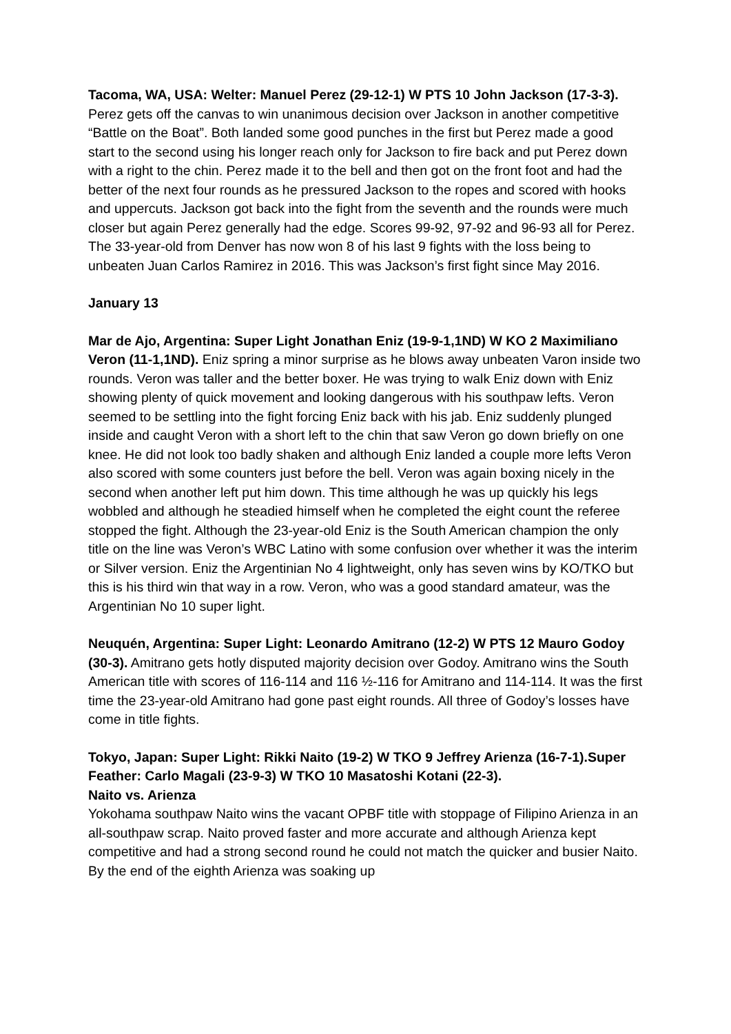Tacoma, WA, USA: Welter: Manuel Perez (29-12-1) W PTS 10 John Jackson (17-3-3). Perez gets off the canvas to win unanimous decision over Jackson in another competitive “Battle on the Boat”. Both landed some good punches in the first but Perez made a good start to the second using his longer reach only for Jackson to fire back and put Perez down with a right to the chin. Perez made it to the bell and then got on the front foot and had the better of the next four rounds as he pressured Jackson to the ropes and scored with hooks and uppercuts. Jackson got back into the fight from the seventh and the rounds were much closer but again Perez generally had the edge. Scores 99-92, 97-92 and 96-93 all for Perez. The 33-year-old from Denver has now won 8 of his last 9 fights with the loss being to unbeaten Juan Carlos Ramirez in 2016. This was Jackson’s first fight since May 2016.
January 13
Mar de Ajo, Argentina: Super Light Jonathan Eniz (19-9-1,1ND) W KO 2 Maximiliano Veron (11-1,1ND). Eniz spring a minor surprise as he blows away unbeaten Varon inside two rounds. Veron was taller and the better boxer. He was trying to walk Eniz down with Eniz showing plenty of quick movement and looking dangerous with his southpaw lefts. Veron seemed to be settling into the fight forcing Eniz back with his jab. Eniz suddenly plunged inside and caught Veron with a short left to the chin that saw Veron go down briefly on one knee. He did not look too badly shaken and although Eniz landed a couple more lefts Veron also scored with some counters just before the bell. Veron was again boxing nicely in the second when another left put him down. This time although he was up quickly his legs wobbled and although he steadied himself when he completed the eight count the referee stopped the fight. Although the 23-year-old Eniz is the South American champion the only title on the line was Veron’s WBC Latino with some confusion over whether it was the interim or Silver version. Eniz the Argentinian No 4 lightweight, only has seven wins by KO/TKO but this is his third win that way in a row. Veron, who was a good standard amateur, was the Argentinian No 10 super light.
Neuquén, Argentina: Super Light: Leonardo Amitrano (12-2) W PTS 12 Mauro Godoy (30-3). Amitrano gets hotly disputed majority decision over Godoy. Amitrano wins the South American title with scores of 116-114 and 116 ½-116 for Amitrano and 114-114. It was the first time the 23-year-old Amitrano had gone past eight rounds. All three of Godoy’s losses have come in title fights.
Tokyo, Japan: Super Light: Rikki Naito (19-2) W TKO 9 Jeffrey Arienza (16-7-1).Super Feather: Carlo Magali (23-9-3) W TKO 10 Masatoshi Kotani (22-3).
Naito vs. Arienza
Yokohama southpaw Naito wins the vacant OPBF title with stoppage of Filipino Arienza in an all-southpaw scrap. Naito proved faster and more accurate and although Arienza kept competitive and had a strong second round he could not match the quicker and busier Naito. By the end of the eighth Arienza was soaking up